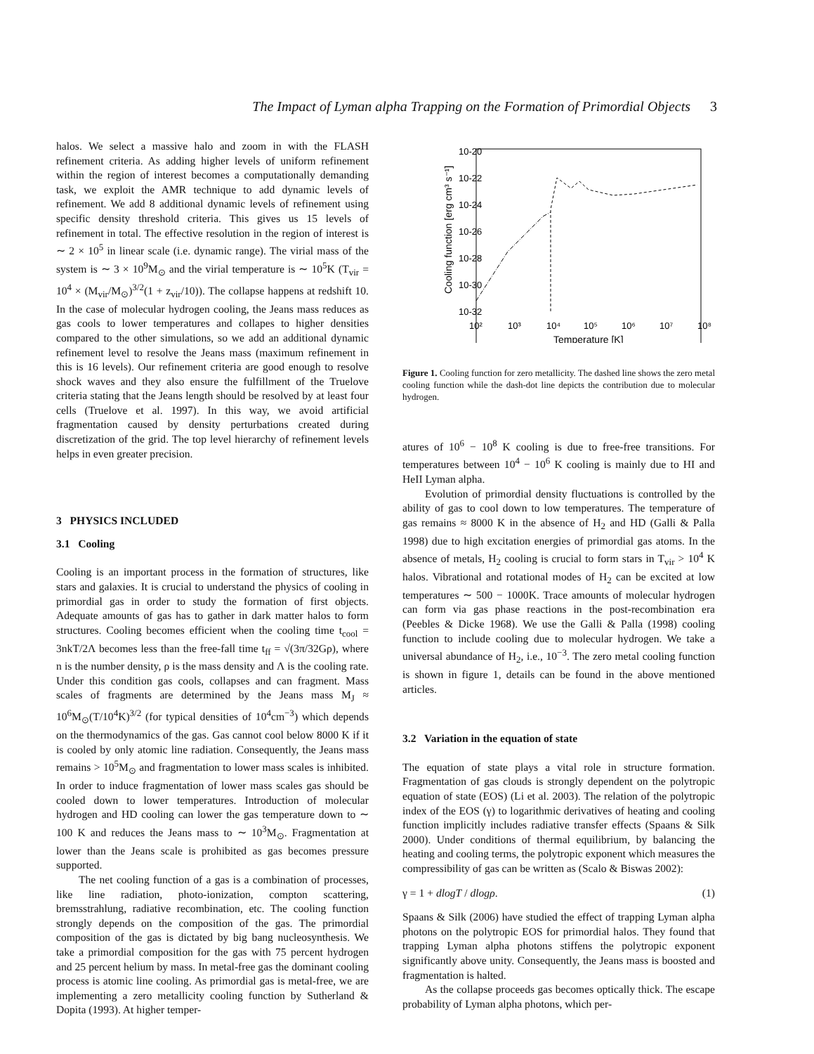The Impact of Lyman alpha Trapping on the Formation of Primordial Objects 3
halos. We select a massive halo and zoom in with the FLASH refinement criteria. As adding higher levels of uniform refinement within the region of interest becomes a computationally demanding task, we exploit the AMR technique to add dynamic levels of refinement. We add 8 additional dynamic levels of refinement using specific density threshold criteria. This gives us 15 levels of refinement in total. The effective resolution in the region of interest is ∼ 2 × 10<sup>5</sup> in linear scale (i.e. dynamic range). The virial mass of the system is ∼ 3 × 10<sup>9</sup>M<sub>⊙</sub> and the virial temperature is ∼ 10<sup>5</sup>K (T<sub>vir</sub> = 10<sup>4</sup> × (M<sub>vir</sub>/M<sub>⊙</sub>)<sup>3/2</sup>(1 + z<sub>vir</sub>/10)). The collapse happens at redshift 10. In the case of molecular hydrogen cooling, the Jeans mass reduces as gas cools to lower temperatures and collapes to higher densities compared to the other simulations, so we add an additional dynamic refinement level to resolve the Jeans mass (maximum refinement in this is 16 levels). Our refinement criteria are good enough to resolve shock waves and they also ensure the fulfillment of the Truelove criteria stating that the Jeans length should be resolved by at least four cells (Truelove et al. 1997). In this way, we avoid artificial fragmentation caused by density perturbations created during discretization of the grid. The top level hierarchy of refinement levels helps in even greater precision.
3 PHYSICS INCLUDED
3.1 Cooling
Cooling is an important process in the formation of structures, like stars and galaxies. It is crucial to understand the physics of cooling in primordial gas in order to study the formation of first objects. Adequate amounts of gas has to gather in dark matter halos to form structures. Cooling becomes efficient when the cooling time t<sub>cool</sub> = 3nkT/2Λ becomes less than the free-fall time t<sub>ff</sub> = √(3π/32Gρ), where n is the number density, ρ is the mass density and Λ is the cooling rate. Under this condition gas cools, collapses and can fragment. Mass scales of fragments are determined by the Jeans mass M<sub>J</sub> ≈ 10<sup>6</sup>M<sub>⊙</sub>(T/10<sup>4</sup>K)<sup>3/2</sup> (for typical densities of 10<sup>4</sup>cm<sup>−3</sup>) which depends on the thermodynamics of the gas. Gas cannot cool below 8000 K if it is cooled by only atomic line radiation. Consequently, the Jeans mass remains > 10<sup>5</sup>M<sub>⊙</sub> and fragmentation to lower mass scales is inhibited. In order to induce fragmentation of lower mass scales gas should be cooled down to lower temperatures. Introduction of molecular hydrogen and HD cooling can lower the gas temperature down to ∼ 100 K and reduces the Jeans mass to ∼ 10<sup>3</sup>M<sub>⊙</sub>. Fragmentation at lower than the Jeans scale is prohibited as gas becomes pressure supported.
The net cooling function of a gas is a combination of processes, like line radiation, photo-ionization, compton scattering, bremsstrahlung, radiative recombination, etc. The cooling function strongly depends on the composition of the gas. The primordial composition of the gas is dictated by big bang nucleosynthesis. We take a primordial composition for the gas with 75 percent hydrogen and 25 percent helium by mass. In metal-free gas the dominant cooling process is atomic line cooling. As primordial gas is metal-free, we are implementing a zero metallicity cooling function by Sutherland & Dopita (1993). At higher temper-
10-20
10-22
10-24
10-26
10-28
10-30
10-32
10²
10³
10⁴
10⁵
10⁶
10⁷
10⁸
Temperature [K]
Cooling function [erg cm³ s⁻¹]
Figure 1. Cooling function for zero metallicity. The dashed line shows the zero metal cooling function while the dash-dot line depicts the contribution due to molecular hydrogen.
atures of 10<sup>6</sup> − 10<sup>8</sup> K cooling is due to free-free transitions. For temperatures between 10<sup>4</sup> − 10<sup>6</sup> K cooling is mainly due to HI and HeII Lyman alpha.
Evolution of primordial density fluctuations is controlled by the ability of gas to cool down to low temperatures. The temperature of gas remains ≈ 8000 K in the absence of H<sub>2</sub> and HD (Galli & Palla 1998) due to high excitation energies of primordial gas atoms. In the absence of metals, H<sub>2</sub> cooling is crucial to form stars in T<sub>vir</sub> > 10<sup>4</sup> K halos. Vibrational and rotational modes of H<sub>2</sub> can be excited at low temperatures ∼ 500 − 1000K. Trace amounts of molecular hydrogen can form via gas phase reactions in the post-recombination era (Peebles & Dicke 1968). We use the Galli & Palla (1998) cooling function to include cooling due to molecular hydrogen. We take a universal abundance of H<sub>2</sub>, i.e., 10<sup>−3</sup>. The zero metal cooling function is shown in figure 1, details can be found in the above mentioned articles.
3.2 Variation in the equation of state
The equation of state plays a vital role in structure formation. Fragmentation of gas clouds is strongly dependent on the polytropic equation of state (EOS) (Li et al. 2003). The relation of the polytropic index of the EOS (γ) to logarithmic derivatives of heating and cooling function implicitly includes radiative transfer effects (Spaans & Silk 2000). Under conditions of thermal equilibrium, by balancing the heating and cooling terms, the polytropic exponent which measures the compressibility of gas can be written as (Scalo & Biswas 2002):
γ = 1 + dlogT / dlogρ. (1)
Spaans & Silk (2006) have studied the effect of trapping Lyman alpha photons on the polytropic EOS for primordial halos. They found that trapping Lyman alpha photons stiffens the polytropic exponent significantly above unity. Consequently, the Jeans mass is boosted and fragmentation is halted.
As the collapse proceeds gas becomes optically thick. The escape probability of Lyman alpha photons, which per-